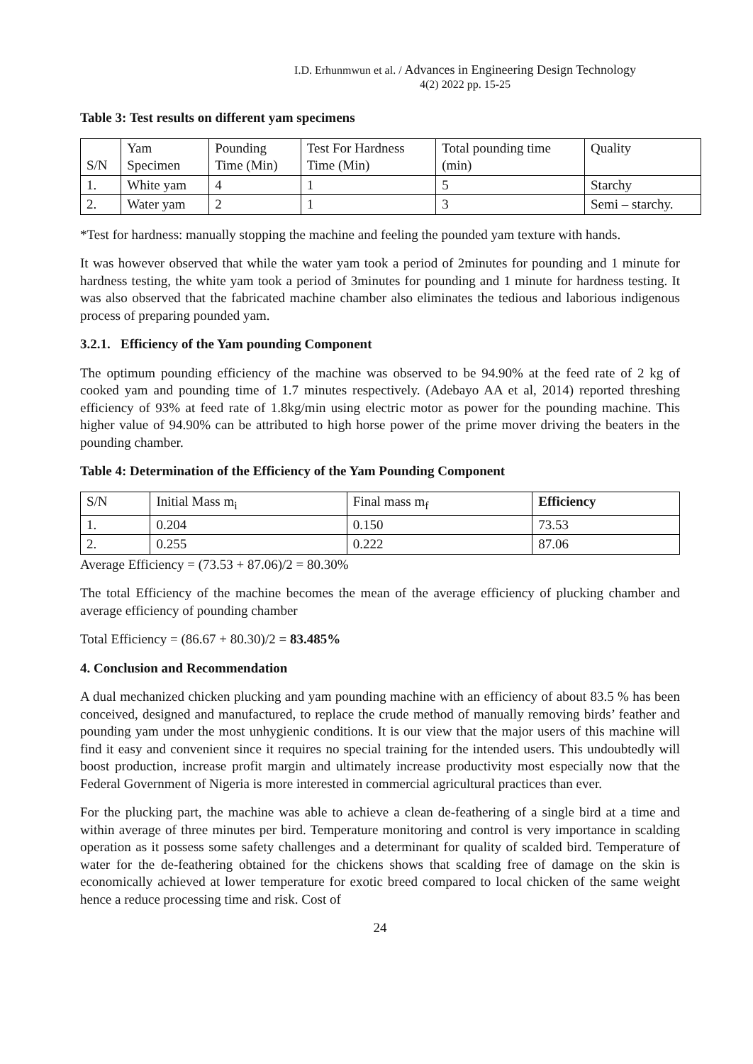I.D. Erhunmwun et al. / Advances in Engineering Design Technology
4(2) 2022 pp. 15-25
Table 3: Test results on different yam specimens
| S/N | Yam Specimen | Pounding Time (Min) | Test For Hardness Time (Min) | Total pounding time (min) | Quality |
| 1. | White yam | 4 | 1 | 5 | Starchy |
| 2. | Water yam | 2 | 1 | 3 | Semi – starchy. |
*Test for hardness: manually stopping the machine and feeling the pounded yam texture with hands.
It was however observed that while the water yam took a period of 2minutes for pounding and 1 minute for hardness testing, the white yam took a period of 3minutes for pounding and 1 minute for hardness testing. It was also observed that the fabricated machine chamber also eliminates the tedious and laborious indigenous process of preparing pounded yam.
3.2.1. Efficiency of the Yam pounding Component
The optimum pounding efficiency of the machine was observed to be 94.90% at the feed rate of 2 kg of cooked yam and pounding time of 1.7 minutes respectively. (Adebayo AA et al, 2014) reported threshing efficiency of 93% at feed rate of 1.8kg/min using electric motor as power for the pounding machine. This higher value of 94.90% can be attributed to high horse power of the prime mover driving the beaters in the pounding chamber.
Table 4: Determination of the Efficiency of the Yam Pounding Component
| S/N | Initial Mass m<sub>i</sub> | Final mass m<sub>f</sub> | Efficiency |
| 1. | 0.204 | 0.150 | 73.53 |
| 2. | 0.255 | 0.222 | 87.06 |
Average Efficiency = (73.53 + 87.06)/2 = 80.30%
The total Efficiency of the machine becomes the mean of the average efficiency of plucking chamber and average efficiency of pounding chamber
Total Efficiency = (86.67 + 80.30)/2 = 83.485%
4. Conclusion and Recommendation
A dual mechanized chicken plucking and yam pounding machine with an efficiency of about 83.5 % has been conceived, designed and manufactured, to replace the crude method of manually removing birds’ feather and pounding yam under the most unhygienic conditions. It is our view that the major users of this machine will find it easy and convenient since it requires no special training for the intended users. This undoubtedly will boost production, increase profit margin and ultimately increase productivity most especially now that the Federal Government of Nigeria is more interested in commercial agricultural practices than ever.
For the plucking part, the machine was able to achieve a clean de-feathering of a single bird at a time and within average of three minutes per bird. Temperature monitoring and control is very importance in scalding operation as it possess some safety challenges and a determinant for quality of scalded bird. Temperature of water for the de-feathering obtained for the chickens shows that scalding free of damage on the skin is economically achieved at lower temperature for exotic breed compared to local chicken of the same weight hence a reduce processing time and risk. Cost of
24